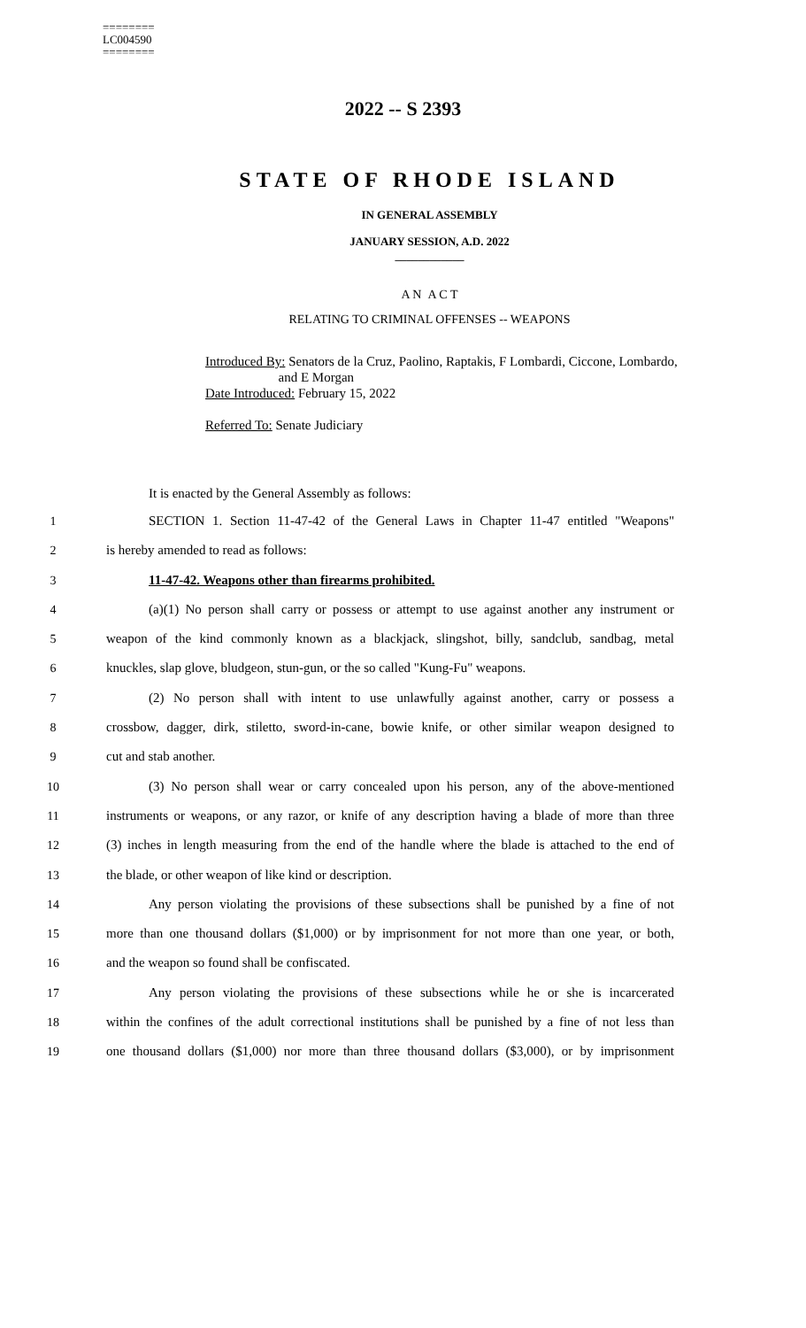========
LC004590
========
2022 -- S 2393
STATE OF RHODE ISLAND
IN GENERAL ASSEMBLY
JANUARY SESSION, A.D. 2022
____________
A N A C T
RELATING TO CRIMINAL OFFENSES -- WEAPONS
Introduced By: Senators de la Cruz, Paolino, Raptakis, F Lombardi, Ciccone, Lombardo,
and E Morgan
Date Introduced: February 15, 2022
Referred To: Senate Judiciary
It is enacted by the General Assembly as follows:
1 SECTION 1. Section 11-47-42 of the General Laws in Chapter 11-47 entitled "Weapons"
2 is hereby amended to read as follows:
3 11-47-42. Weapons other than firearms prohibited.
4 (a)(1) No person shall carry or possess or attempt to use against another any instrument or
5 weapon of the kind commonly known as a blackjack, slingshot, billy, sandclub, sandbag, metal
6 knuckles, slap glove, bludgeon, stun-gun, or the so called "Kung-Fu" weapons.
7 (2) No person shall with intent to use unlawfully against another, carry or possess a
8 crossbow, dagger, dirk, stiletto, sword-in-cane, bowie knife, or other similar weapon designed to
9 cut and stab another.
10 (3) No person shall wear or carry concealed upon his person, any of the above-mentioned
11 instruments or weapons, or any razor, or knife of any description having a blade of more than three
12 (3) inches in length measuring from the end of the handle where the blade is attached to the end of
13 the blade, or other weapon of like kind or description.
14 Any person violating the provisions of these subsections shall be punished by a fine of not
15 more than one thousand dollars ($1,000) or by imprisonment for not more than one year, or both,
16 and the weapon so found shall be confiscated.
17 Any person violating the provisions of these subsections while he or she is incarcerated
18 within the confines of the adult correctional institutions shall be punished by a fine of not less than
19 one thousand dollars ($1,000) nor more than three thousand dollars ($3,000), or by imprisonment